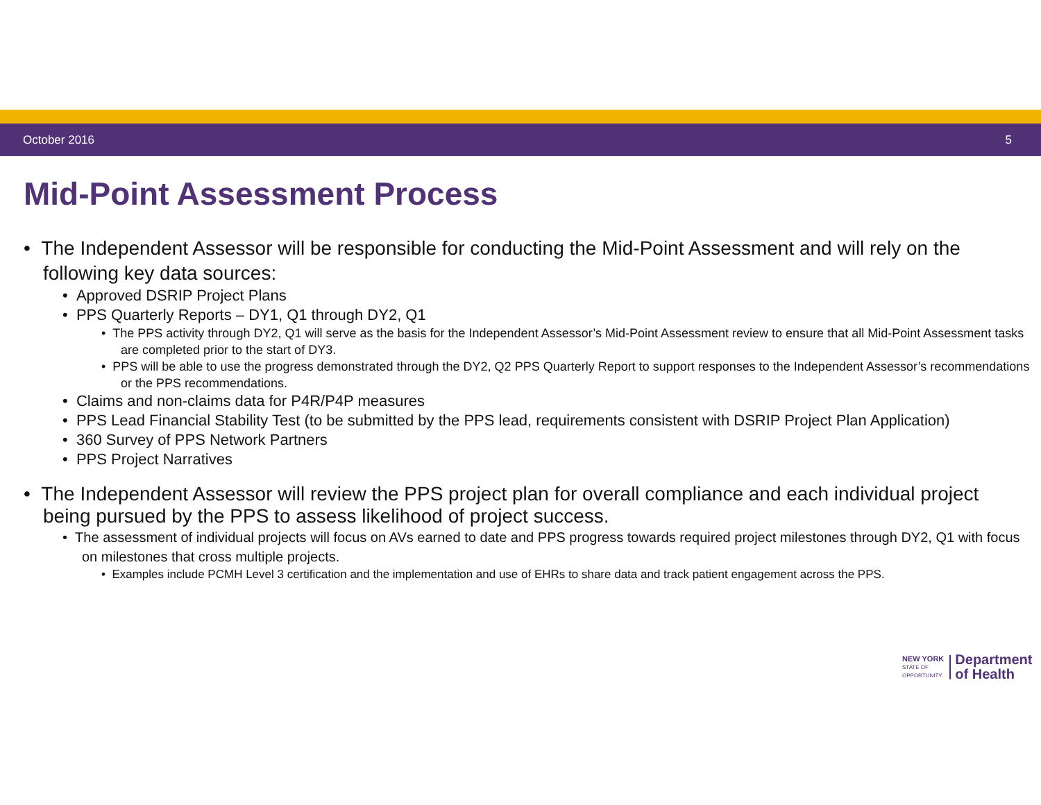October 2016 5
Mid-Point Assessment Process
• The Independent Assessor will be responsible for conducting the Mid-Point Assessment and will rely on the following key data sources:
• Approved DSRIP Project Plans
• PPS Quarterly Reports – DY1, Q1 through DY2, Q1
• The PPS activity through DY2, Q1 will serve as the basis for the Independent Assessor’s Mid-Point Assessment review to ensure that all Mid-Point Assessment tasks are completed prior to the start of DY3.
• PPS will be able to use the progress demonstrated through the DY2, Q2 PPS Quarterly Report to support responses to the Independent Assessor’s recommendations or the PPS recommendations.
• Claims and non-claims data for P4R/P4P measures
• PPS Lead Financial Stability Test (to be submitted by the PPS lead, requirements consistent with DSRIP Project Plan Application)
• 360 Survey of PPS Network Partners
• PPS Project Narratives
• The Independent Assessor will review the PPS project plan for overall compliance and each individual project being pursued by the PPS to assess likelihood of project success.
• The assessment of individual projects will focus on AVs earned to date and PPS progress towards required project milestones through DY2, Q1 with focus on milestones that cross multiple projects.
• Examples include PCMH Level 3 certification and the implementation and use of EHRs to share data and track patient engagement across the PPS.
NEW YORK
STATE OF
OPPORTUNITY.
Department
of Health